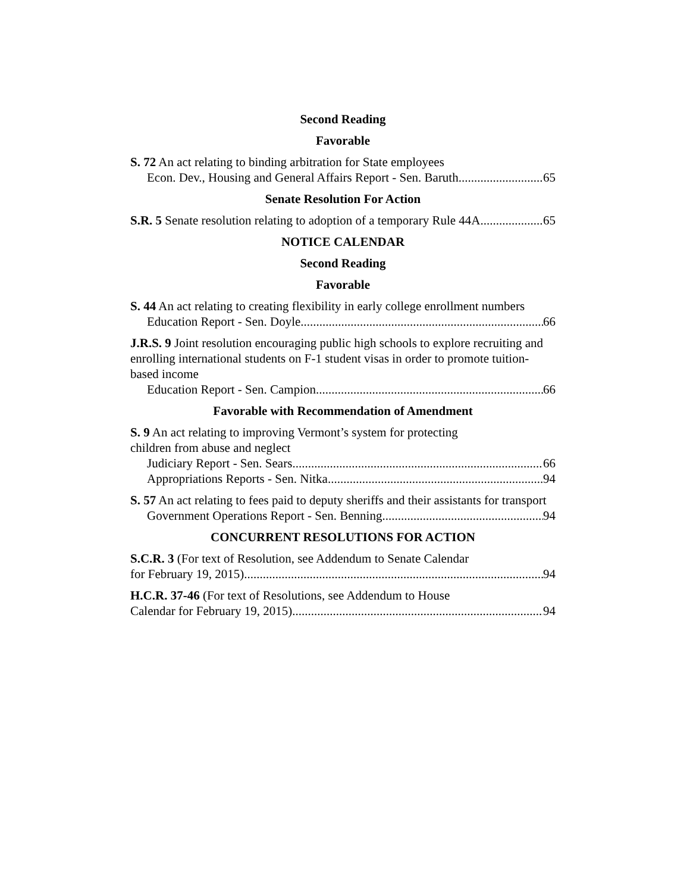Second Reading
Favorable
S. 72 An act relating to binding arbitration for State employees
Econ. Dev., Housing and General Affairs Report - Sen. Baruth 65
Senate Resolution For Action
S.R. 5 Senate resolution relating to adoption of a temporary Rule 44A 65
NOTICE CALENDAR
Second Reading
Favorable
S. 44 An act relating to creating flexibility in early college enrollment numbers
Education Report - Sen. Doyle 66
J.R.S. 9 Joint resolution encouraging public high schools to explore recruiting and enrolling international students on F-1 student visas in order to promote tuition-based income
Education Report - Sen. Campion 66
Favorable with Recommendation of Amendment
S. 9 An act relating to improving Vermont’s system for protecting
children from abuse and neglect
Judiciary Report - Sen. Sears 66
Appropriations Reports - Sen. Nitka 94
S. 57 An act relating to fees paid to deputy sheriffs and their assistants for transport
Government Operations Report - Sen. Benning 94
CONCURRENT RESOLUTIONS FOR ACTION
S.C.R. 3 (For text of Resolution, see Addendum to Senate Calendar
for February 19, 2015) 94
H.C.R. 37-46 (For text of Resolutions, see Addendum to House
Calendar for February 19, 2015) 94